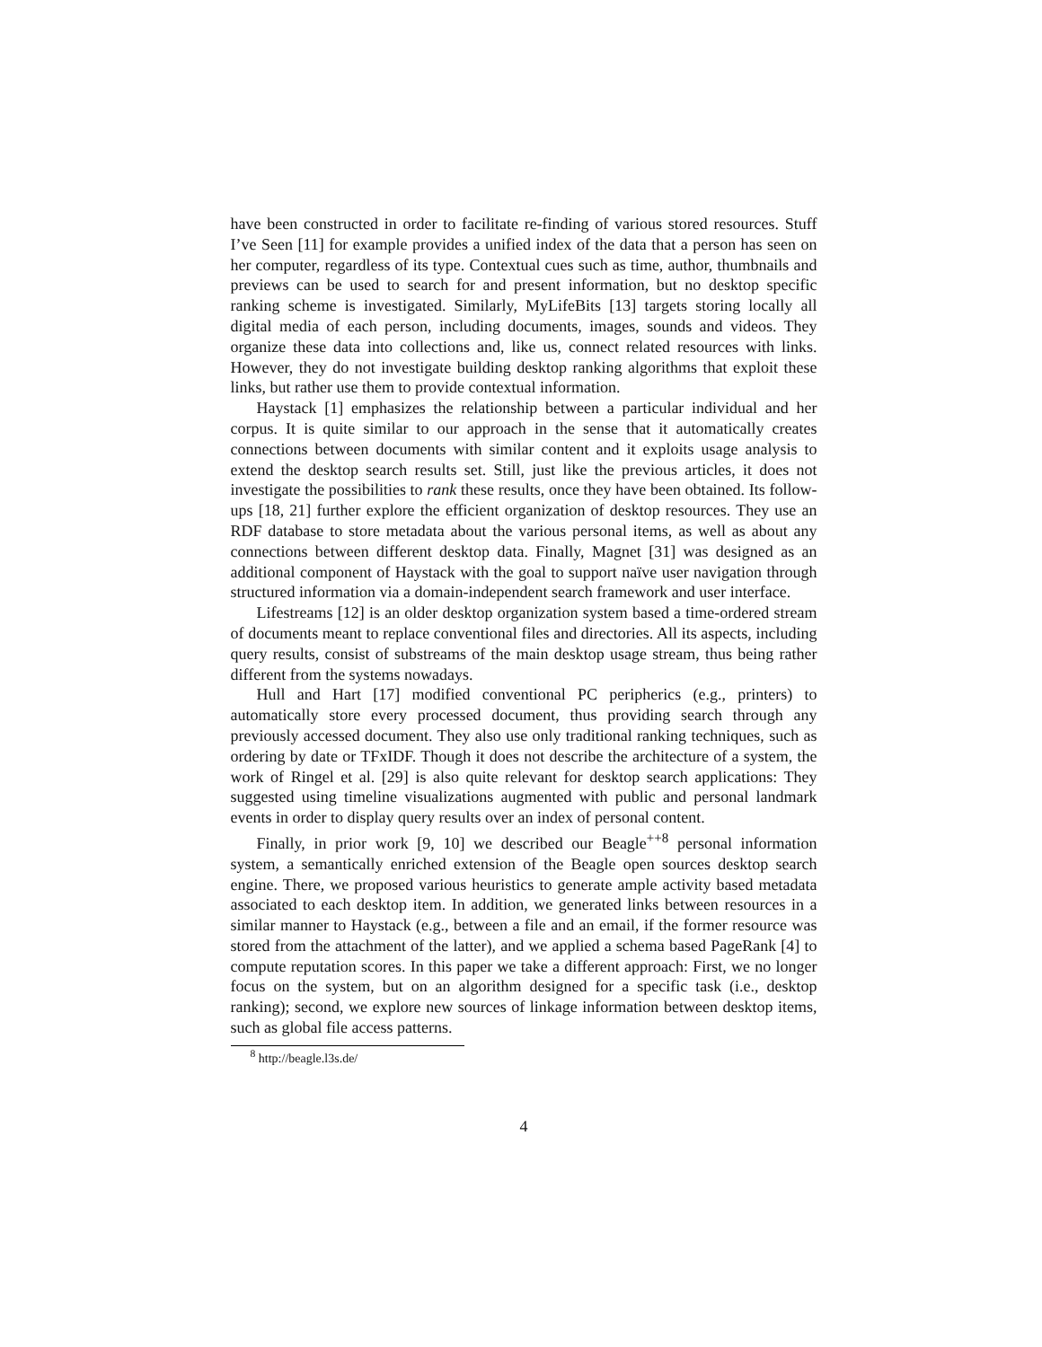have been constructed in order to facilitate re-finding of various stored resources. Stuff I’ve Seen [11] for example provides a unified index of the data that a person has seen on her computer, regardless of its type. Contextual cues such as time, author, thumbnails and previews can be used to search for and present information, but no desktop specific ranking scheme is investigated. Similarly, MyLifeBits [13] targets storing locally all digital media of each person, including documents, images, sounds and videos. They organize these data into collections and, like us, connect related resources with links. However, they do not investigate building desktop ranking algorithms that exploit these links, but rather use them to provide contextual information.
Haystack [1] emphasizes the relationship between a particular individual and her corpus. It is quite similar to our approach in the sense that it automatically creates connections between documents with similar content and it exploits usage analysis to extend the desktop search results set. Still, just like the previous articles, it does not investigate the possibilities to rank these results, once they have been obtained. Its follow-ups [18, 21] further explore the efficient organization of desktop resources. They use an RDF database to store metadata about the various personal items, as well as about any connections between different desktop data. Finally, Magnet [31] was designed as an additional component of Haystack with the goal to support naïve user navigation through structured information via a domain-independent search framework and user interface.
Lifestreams [12] is an older desktop organization system based a time-ordered stream of documents meant to replace conventional files and directories. All its aspects, including query results, consist of substreams of the main desktop usage stream, thus being rather different from the systems nowadays.
Hull and Hart [17] modified conventional PC peripherics (e.g., printers) to automatically store every processed document, thus providing search through any previously accessed document. They also use only traditional ranking techniques, such as ordering by date or TFxIDF. Though it does not describe the architecture of a system, the work of Ringel et al. [29] is also quite relevant for desktop search applications: They suggested using timeline visualizations augmented with public and personal landmark events in order to display query results over an index of personal content.
Finally, in prior work [9, 10] we described our Beagle<sup>++8</sup> personal information system, a semantically enriched extension of the Beagle open sources desktop search engine. There, we proposed various heuristics to generate ample activity based metadata associated to each desktop item. In addition, we generated links between resources in a similar manner to Haystack (e.g., between a file and an email, if the former resource was stored from the attachment of the latter), and we applied a schema based PageRank [4] to compute reputation scores. In this paper we take a different approach: First, we no longer focus on the system, but on an algorithm designed for a specific task (i.e., desktop ranking); second, we explore new sources of linkage information between desktop items, such as global file access patterns.
<sup>8</sup> http://beagle.l3s.de/
4